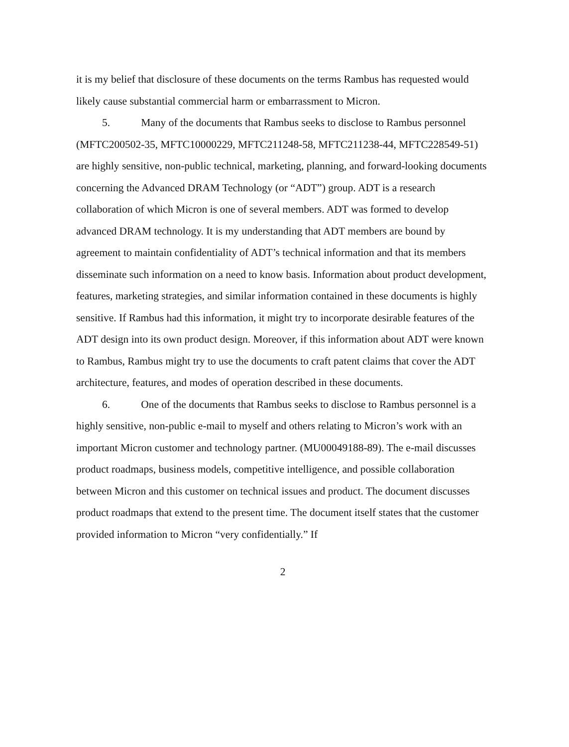it is my belief that disclosure of these documents on the terms Rambus has requested would likely cause substantial commercial harm or embarrassment to Micron.
5. Many of the documents that Rambus seeks to disclose to Rambus personnel (MFTC200502-35, MFTC10000229, MFTC211248-58, MFTC211238-44, MFTC228549-51) are highly sensitive, non-public technical, marketing, planning, and forward-looking documents concerning the Advanced DRAM Technology (or “ADT”) group. ADT is a research collaboration of which Micron is one of several members. ADT was formed to develop advanced DRAM technology. It is my understanding that ADT members are bound by agreement to maintain confidentiality of ADT’s technical information and that its members disseminate such information on a need to know basis. Information about product development, features, marketing strategies, and similar information contained in these documents is highly sensitive. If Rambus had this information, it might try to incorporate desirable features of the ADT design into its own product design. Moreover, if this information about ADT were known to Rambus, Rambus might try to use the documents to craft patent claims that cover the ADT architecture, features, and modes of operation described in these documents.
6. One of the documents that Rambus seeks to disclose to Rambus personnel is a highly sensitive, non-public e-mail to myself and others relating to Micron’s work with an important Micron customer and technology partner. (MU00049188-89). The e-mail discusses product roadmaps, business models, competitive intelligence, and possible collaboration between Micron and this customer on technical issues and product. The document discusses product roadmaps that extend to the present time. The document itself states that the customer provided information to Micron “very confidentially.” If
2